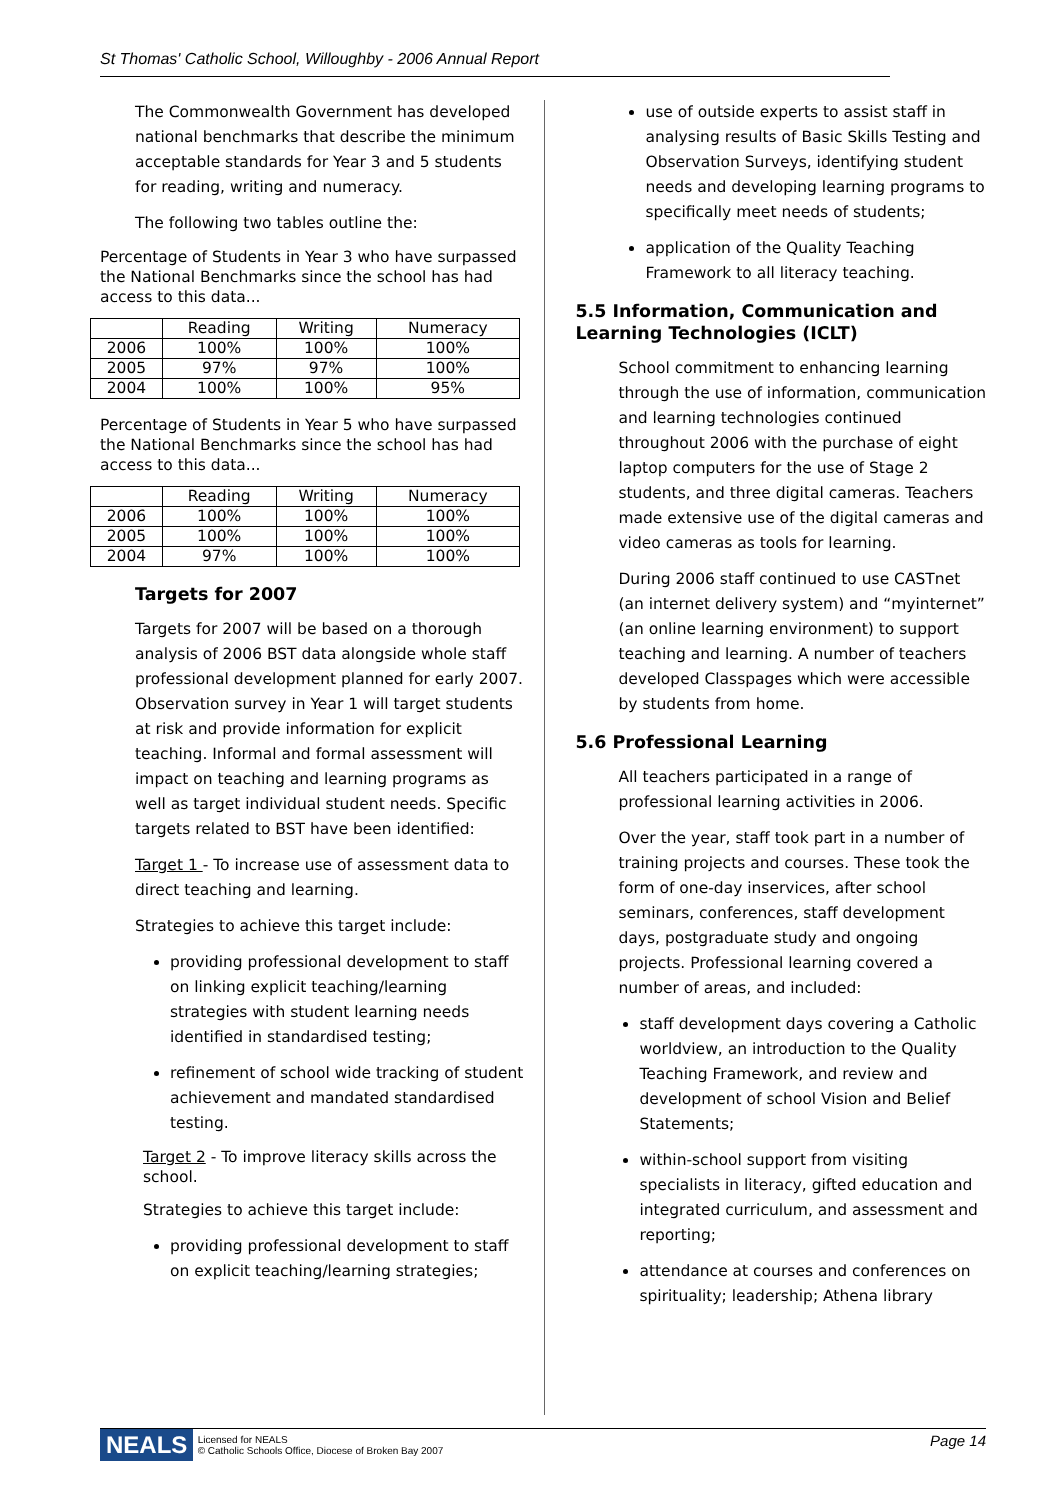St Thomas' Catholic School, Willoughby - 2006 Annual Report
The Commonwealth Government has developed national benchmarks that describe the minimum acceptable standards for Year 3 and 5 students for reading, writing and numeracy.
The following two tables outline the:
Percentage of Students in Year 3 who have surpassed the National Benchmarks since the school has had access to this data...
| | Reading | Writing | Numeracy |
| --- | --- | --- | --- |
| 2006 | 100% | 100% | 100% |
| 2005 | 97% | 97% | 100% |
| 2004 | 100% | 100% | 95% |
Percentage of Students in Year 5 who have surpassed the National Benchmarks since the school has had access to this data...
| | Reading | Writing | Numeracy |
| --- | --- | --- | --- |
| 2006 | 100% | 100% | 100% |
| 2005 | 100% | 100% | 100% |
| 2004 | 97% | 100% | 100% |
Targets for 2007
Targets for 2007 will be based on a thorough analysis of 2006 BST data alongside whole staff professional development planned for early 2007. Observation survey in Year 1 will target students at risk and provide information for explicit teaching. Informal and formal assessment will impact on teaching and learning programs as well as target individual student needs. Specific targets related to BST have been identified:
Target 1 - To increase use of assessment data to direct teaching and learning.
Strategies to achieve this target include:
providing professional development to staff on linking explicit teaching/learning strategies with student learning needs identified in standardised testing;
refinement of school wide tracking of student achievement and mandated standardised testing.
Target 2 - To improve literacy skills across the school.
Strategies to achieve this target include:
providing professional development to staff on explicit teaching/learning strategies;
use of outside experts to assist staff in analysing results of Basic Skills Testing and Observation Surveys, identifying student needs and developing learning programs to specifically meet needs of students;
application of the Quality Teaching Framework to all literacy teaching.
5.5 Information, Communication and Learning Technologies (ICLT)
School commitment to enhancing learning through the use of information, communication and learning technologies continued throughout 2006 with the purchase of eight laptop computers for the use of Stage 2 students, and three digital cameras. Teachers made extensive use of the digital cameras and video cameras as tools for learning.
During 2006 staff continued to use CASTnet (an internet delivery system) and “myinternet” (an online learning environment) to support teaching and learning. A number of teachers developed Classpages which were accessible by students from home.
5.6 Professional Learning
All teachers participated in a range of professional learning activities in 2006.
Over the year, staff took part in a number of training projects and courses. These took the form of one-day inservices, after school seminars, conferences, staff development days, postgraduate study and ongoing projects. Professional learning covered a number of areas, and included:
staff development days covering a Catholic worldview, an introduction to the Quality Teaching Framework, and review and development of school Vision and Belief Statements;
within-school support from visiting specialists in literacy, gifted education and integrated curriculum, and assessment and reporting;
attendance at courses and conferences on spirituality; leadership; Athena library
NEALS Licensed for NEALS
© Catholic Schools Office, Diocese of Broken Bay 2007 Page 14